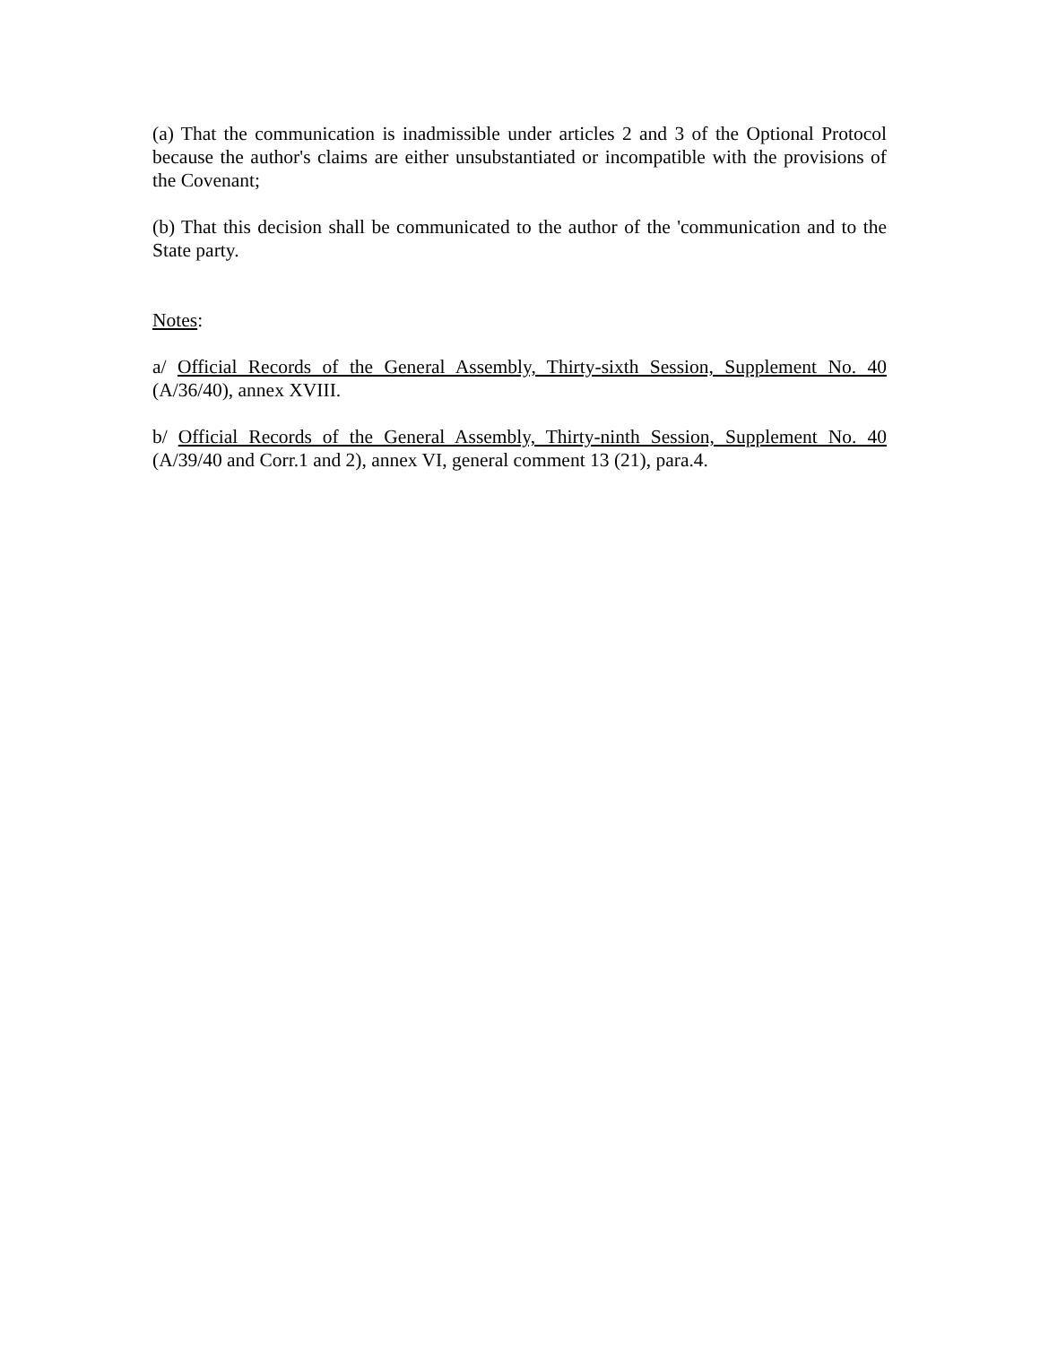(a) That the communication is inadmissible under articles 2 and 3 of the Optional Protocol because the author's claims are either unsubstantiated or incompatible with the provisions of the Covenant;
(b) That this decision shall be communicated to the author of the 'communication and to the State party.
Notes:
a/ Official Records of the General Assembly, Thirty-sixth Session, Supplement No. 40 (A/36/40), annex XVIII.
b/ Official Records of the General Assembly, Thirty-ninth Session, Supplement No. 40 (A/39/40 and Corr.1 and 2), annex VI, general comment 13 (21), para.4.